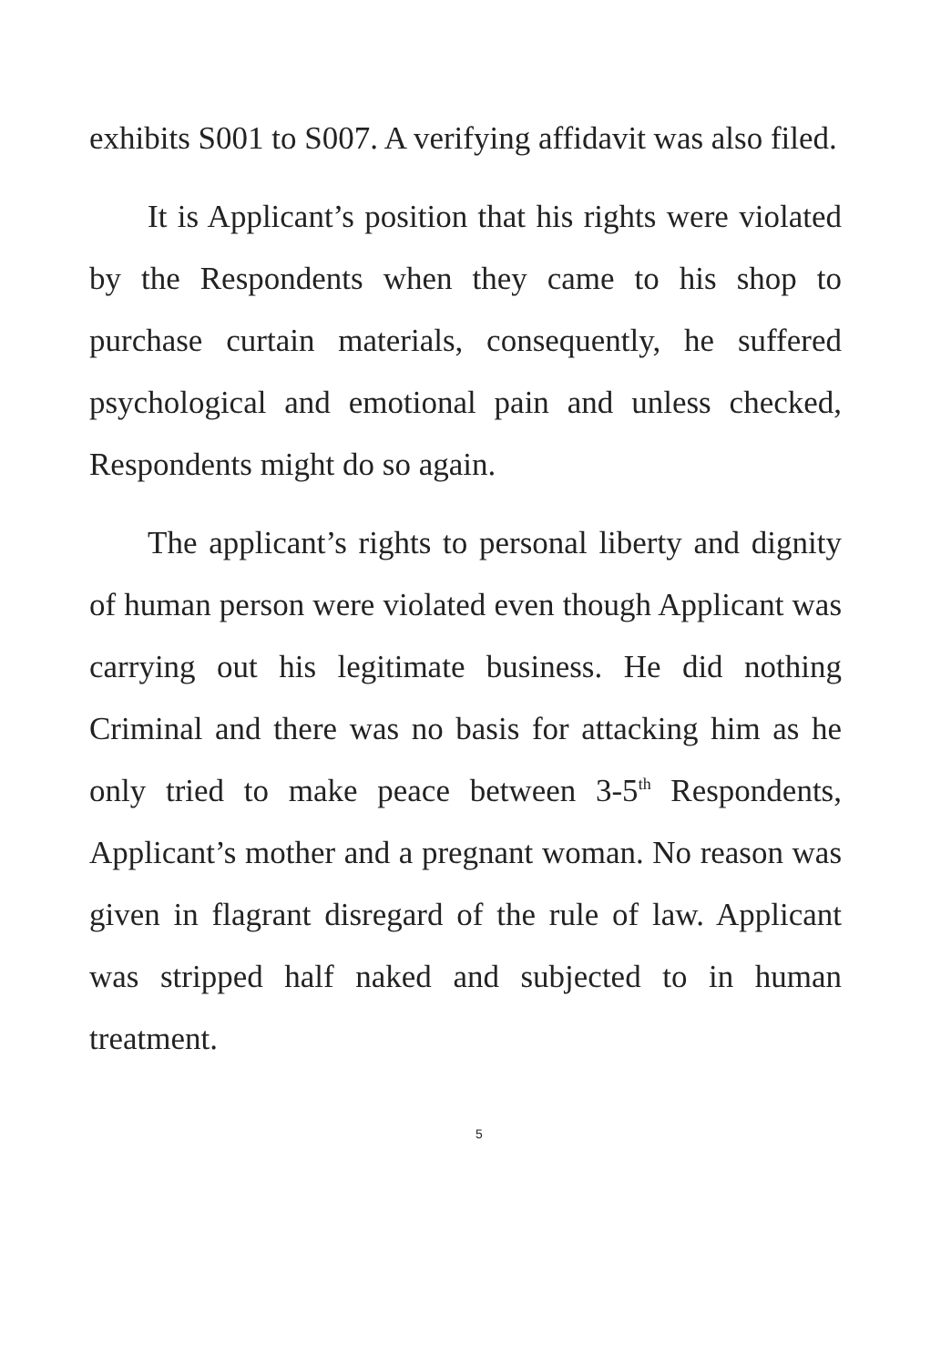exhibits S001 to S007. A verifying affidavit was also filed.
It is Applicant’s position that his rights were violated by the Respondents when they came to his shop to purchase curtain materials, consequently, he suffered psychological and emotional pain and unless checked, Respondents might do so again.
The applicant’s rights to personal liberty and dignity of human person were violated even though Applicant was carrying out his legitimate business. He did nothing Criminal and there was no basis for attacking him as he only tried to make peace between 3-5<sup>th</sup> Respondents, Applicant’s mother and a pregnant woman. No reason was given in flagrant disregard of the rule of law. Applicant was stripped half naked and subjected to in human treatment.
5